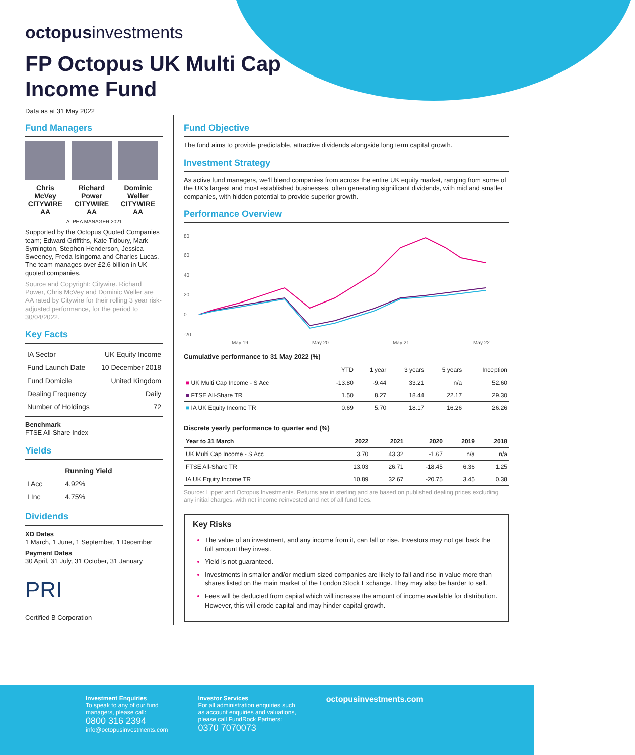octopusinvestments
FP Octopus UK Multi Cap Income Fund
Data as at 31 May 2022
Fund Managers
Chris McVey
CITYWIRE AA
Richard Power
CITYWIRE AA
Dominic Weller
CITYWIRE AA
ALPHA MANAGER 2021
Supported by the Octopus Quoted Companies team; Edward Griffiths, Kate Tidbury, Mark Symington, Stephen Henderson, Jessica Sweeney, Freda Isingoma and Charles Lucas. The team manages over £2.6 billion in UK quoted companies.
Source and Copyright: Citywire. Richard Power, Chris McVey and Dominic Weller are AA rated by Citywire for their rolling 3 year risk-adjusted performance, for the period to 30/04/2022.
Key Facts
| IA Sector | UK Equity Income |
| Fund Launch Date | 10 December 2018 |
| Fund Domicile | United Kingdom |
| Dealing Frequency | Daily |
| Number of Holdings | 72 |
Benchmark
FTSE All-Share Index
Yields
| | Running Yield |
| --- | --- |
| I Acc | 4.92% |
| I Inc | 4.75% |
Dividends
XD Dates
1 March, 1 June, 1 September, 1 December
Payment Dates
30 April, 31 July, 31 October, 31 January
PRI
Certified B Corporation
Fund Objective
The fund aims to provide predictable, attractive dividends alongside long term capital growth.
Investment Strategy
As active fund managers, we'll blend companies from across the entire UK equity market, ranging from some of the UK's largest and most established businesses, often generating significant dividends, with mid and smaller companies, with hidden potential to provide superior growth.
Performance Overview
80
60
40
20
0
-20
May 19
May 20
May 21
May 22
Cumulative performance to 31 May 2022 (%)
| | YTD | 1 year | 3 years | 5 years | Inception |
| --- | --- | --- | --- | --- | --- |
| ■ UK Multi Cap Income - S Acc | -13.80 | -9.44 | 33.21 | n/a | 52.60 |
| ■ FTSE All-Share TR | 1.50 | 8.27 | 18.44 | 22.17 | 29.30 |
| ■ IA UK Equity Income TR | 0.69 | 5.70 | 18.17 | 16.26 | 26.26 |
Discrete yearly performance to quarter end (%)
| Year to 31 March | 2022 | 2021 | 2020 | 2019 | 2018 |
| --- | --- | --- | --- | --- | --- |
| UK Multi Cap Income - S Acc | 3.70 | 43.32 | -1.67 | n/a | n/a |
| FTSE All-Share TR | 13.03 | 26.71 | -18.45 | 6.36 | 1.25 |
| IA UK Equity Income TR | 10.89 | 32.67 | -20.75 | 3.45 | 0.38 |
Source: Lipper and Octopus Investments. Returns are in sterling and are based on published dealing prices excluding any initial charges, with net income reinvested and net of all fund fees.
Key Risks
The value of an investment, and any income from it, can fall or rise. Investors may not get back the full amount they invest.
Yield is not guaranteed.
Investments in smaller and/or medium sized companies are likely to fall and rise in value more than shares listed on the main market of the London Stock Exchange. They may also be harder to sell.
Fees will be deducted from capital which will increase the amount of income available for distribution. However, this will erode capital and may hinder capital growth.
Investment Enquiries
To speak to any of our fund
managers, please call:
0800 316 2394
info@octopusinvestments.com
Investor Services
For all administration enquiries such
as account enquiries and valuations,
please call FundRock Partners:
0370 7070073
octopusinvestments.com